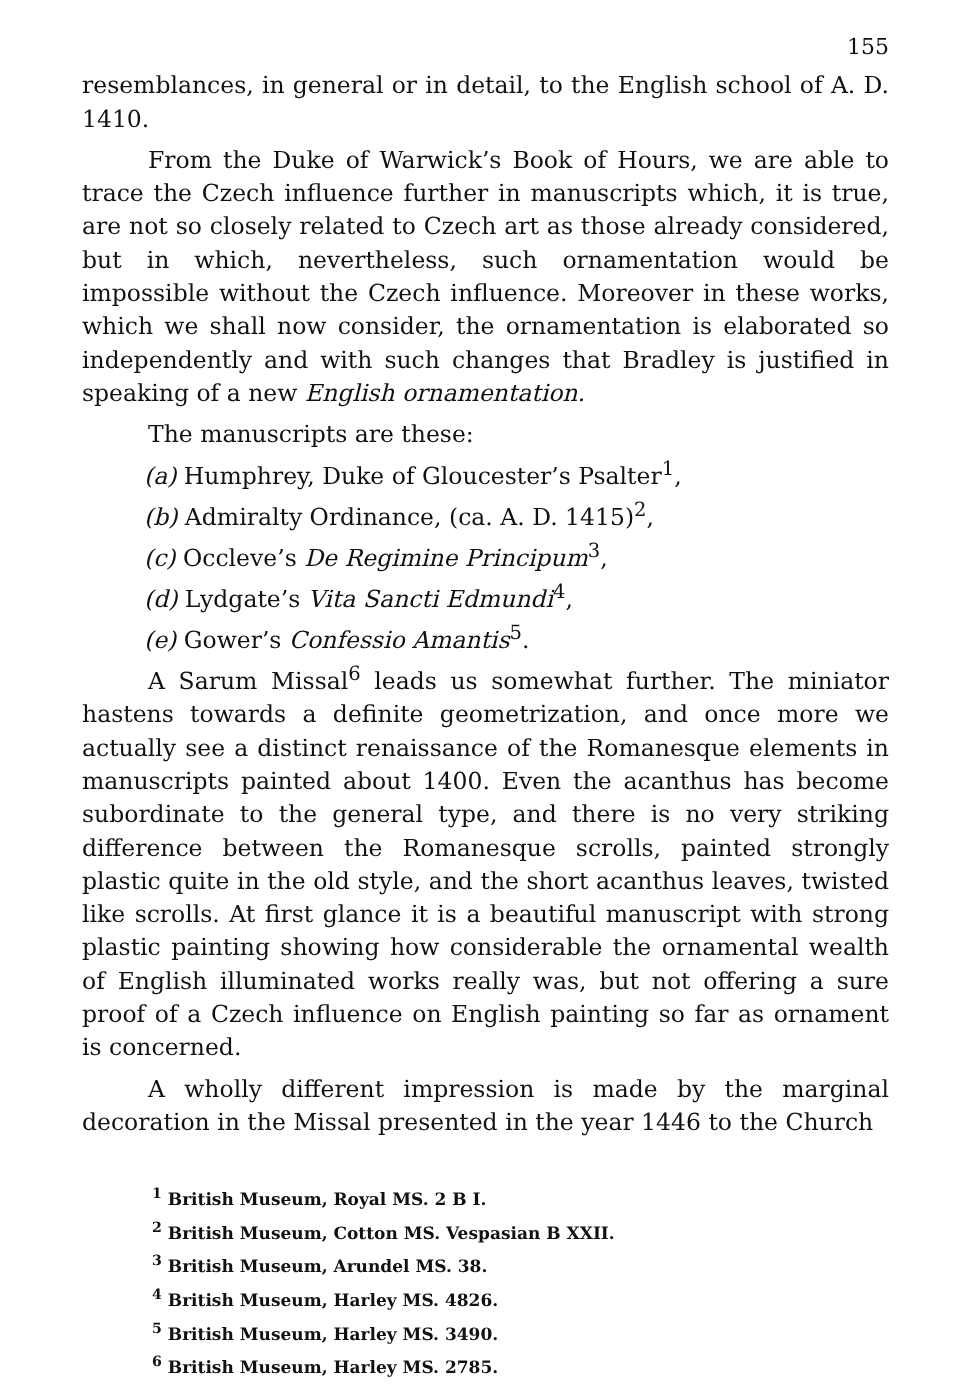155
resemblances, in general or in detail, to the English school of A. D. 1410.
From the Duke of Warwick’s Book of Hours, we are able to trace the Czech influence further in manuscripts which, it is true, are not so closely related to Czech art as those already considered, but in which, nevertheless, such ornamentation would be impossible without the Czech influence. Moreover in these works, which we shall now consider, the ornamentation is elaborated so independently and with such changes that Bradley is justified in speaking of a new English ornamentation.
The manuscripts are these:
(a) Humphrey, Duke of Gloucester’s Psalter<sup>1</sup>,
(b) Admiralty Ordinance, (ca. A. D. 1415)<sup>2</sup>,
(c) Occleve’s De Regimine Principum<sup>3</sup>,
(d) Lydgate’s Vita Sancti Edmundi<sup>4</sup>,
(e) Gower’s Confessio Amantis<sup>5</sup>.
A Sarum Missal<sup>6</sup> leads us somewhat further. The miniator hastens towards a definite geometrization, and once more we actually see a distinct renaissance of the Romanesque elements in manuscripts painted about 1400. Even the acanthus has become subordinate to the general type, and there is no very striking difference between the Romanesque scrolls, painted strongly plastic quite in the old style, and the short acanthus leaves, twisted like scrolls. At first glance it is a beautiful manuscript with strong plastic painting showing how considerable the ornamental wealth of English illuminated works really was, but not offering a sure proof of a Czech influence on English painting so far as ornament is concerned.
A wholly different impression is made by the marginal decoration in the Missal presented in the year 1446 to the Church
<sup>1</sup> British Museum, Royal MS. 2 B I.
<sup>2</sup> British Museum, Cotton MS. Vespasian B XXII.
<sup>3</sup> British Museum, Arundel MS. 38.
<sup>4</sup> British Museum, Harley MS. 4826.
<sup>5</sup> British Museum, Harley MS. 3490.
<sup>6</sup> British Museum, Harley MS. 2785.